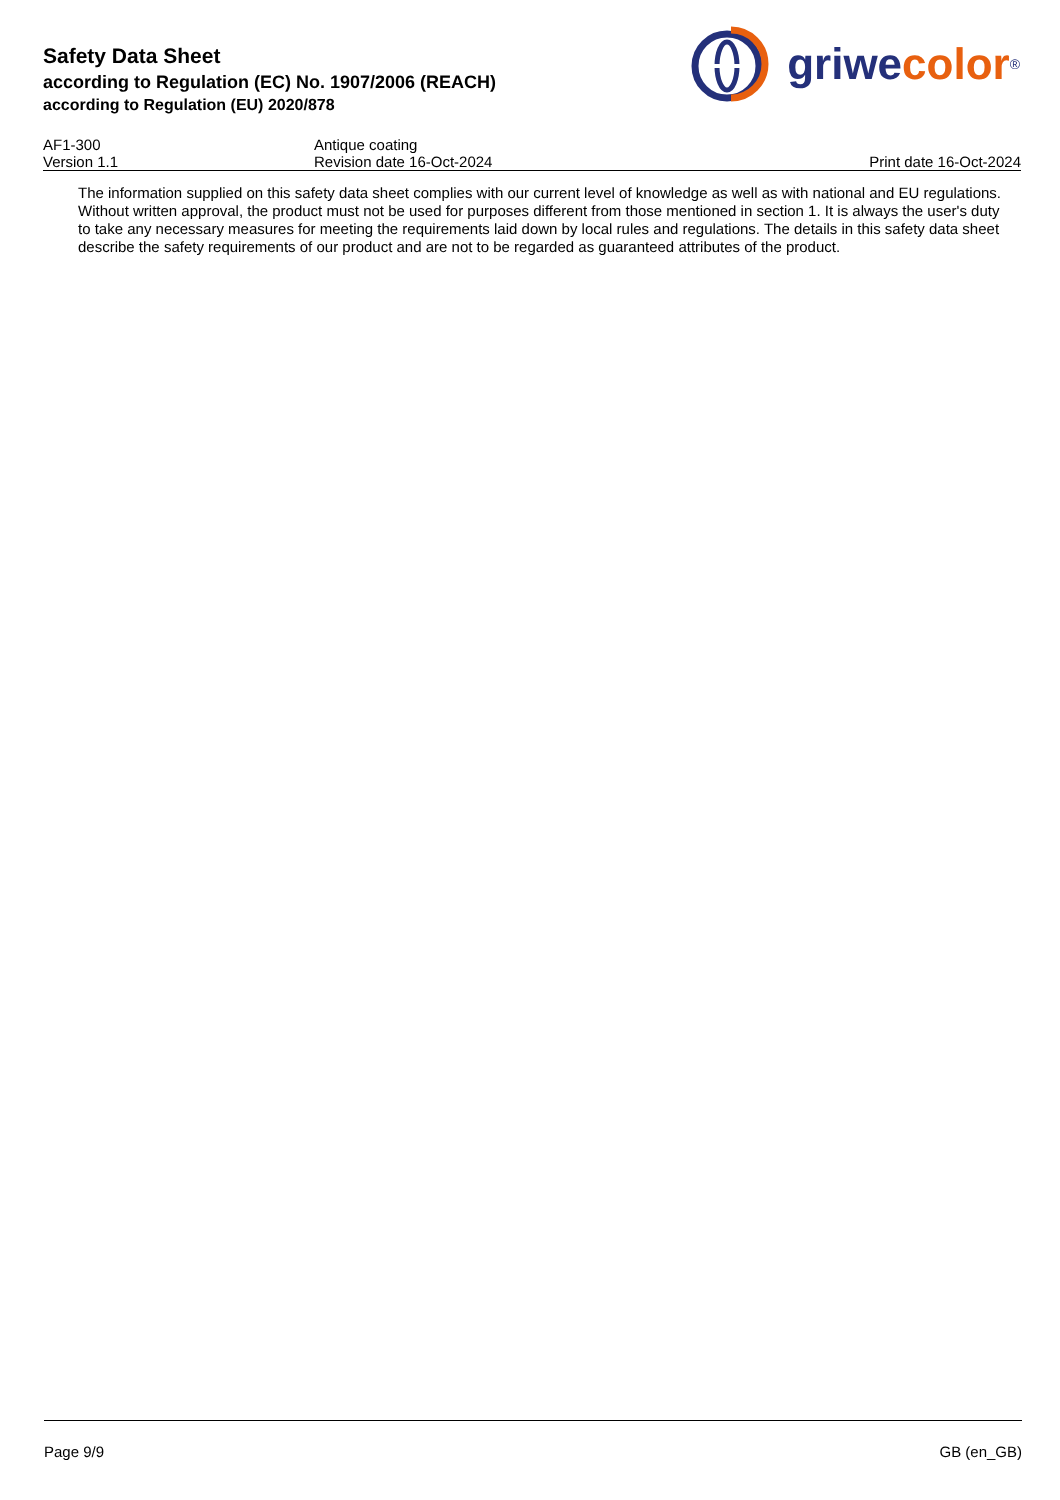Safety Data Sheet
according to Regulation (EC) No. 1907/2006 (REACH)
according to Regulation (EU) 2020/878
griwe color<sup>®</sup>
AF1-300 Antique coating
Version 1.1 Revision date 16-Oct-2024 Print date 16-Oct-2024
The information supplied on this safety data sheet complies with our current level of knowledge as well as with national and EU regulations. Without written approval, the product must not be used for purposes different from those mentioned in section 1. It is always the user's duty to take any necessary measures for meeting the requirements laid down by local rules and regulations. The details in this safety data sheet describe the safety requirements of our product and are not to be regarded as guaranteed attributes of the product.
Page 9/9 GB (en_GB)